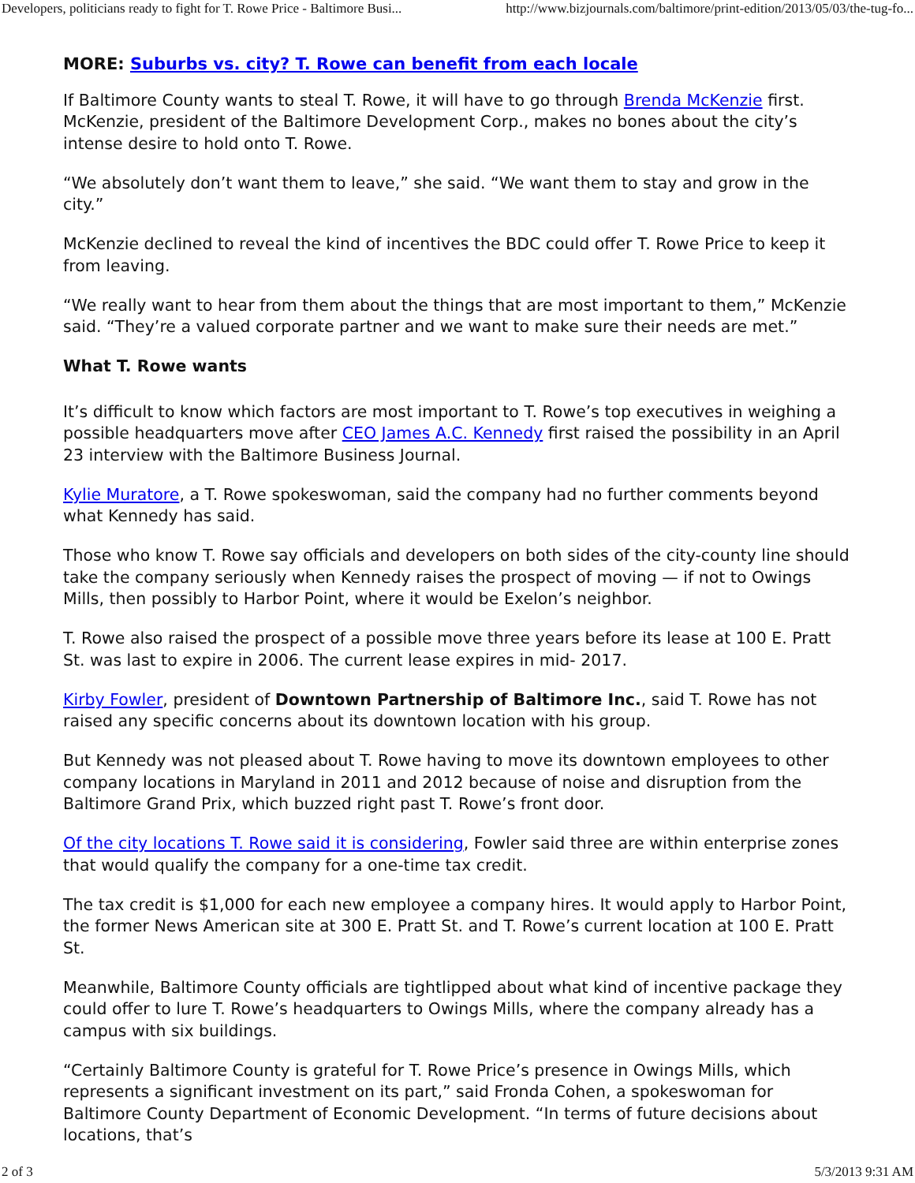Developers, politicians ready to fight for T. Rowe Price - Baltimore Busi... http://www.bizjournals.com/baltimore/print-edition/2013/05/03/the-tug-fo...
MORE: Suburbs vs. city? T. Rowe can benefit from each locale
If Baltimore County wants to steal T. Rowe, it will have to go through Brenda McKenzie first. McKenzie, president of the Baltimore Development Corp., makes no bones about the city’s intense desire to hold onto T. Rowe.
“We absolutely don’t want them to leave,” she said. “We want them to stay and grow in the city.”
McKenzie declined to reveal the kind of incentives the BDC could offer T. Rowe Price to keep it from leaving.
“We really want to hear from them about the things that are most important to them,” McKenzie said. “They’re a valued corporate partner and we want to make sure their needs are met.”
What T. Rowe wants
It’s difficult to know which factors are most important to T. Rowe’s top executives in weighing a possible headquarters move after CEO James A.C. Kennedy first raised the possibility in an April 23 interview with the Baltimore Business Journal.
Kylie Muratore, a T. Rowe spokeswoman, said the company had no further comments beyond what Kennedy has said.
Those who know T. Rowe say officials and developers on both sides of the city-county line should take the company seriously when Kennedy raises the prospect of moving — if not to Owings Mills, then possibly to Harbor Point, where it would be Exelon’s neighbor.
T. Rowe also raised the prospect of a possible move three years before its lease at 100 E. Pratt St. was last to expire in 2006. The current lease expires in mid- 2017.
Kirby Fowler, president of Downtown Partnership of Baltimore Inc., said T. Rowe has not raised any specific concerns about its downtown location with his group.
But Kennedy was not pleased about T. Rowe having to move its downtown employees to other company locations in Maryland in 2011 and 2012 because of noise and disruption from the Baltimore Grand Prix, which buzzed right past T. Rowe’s front door.
Of the city locations T. Rowe said it is considering, Fowler said three are within enterprise zones that would qualify the company for a one-time tax credit.
The tax credit is $1,000 for each new employee a company hires. It would apply to Harbor Point, the former News American site at 300 E. Pratt St. and T. Rowe’s current location at 100 E. Pratt St.
Meanwhile, Baltimore County officials are tightlipped about what kind of incentive package they could offer to lure T. Rowe’s headquarters to Owings Mills, where the company already has a campus with six buildings.
“Certainly Baltimore County is grateful for T. Rowe Price’s presence in Owings Mills, which represents a significant investment on its part,” said Fronda Cohen, a spokeswoman for Baltimore County Department of Economic Development. “In terms of future decisions about locations, that’s
2 of 3 5/3/2013 9:31 AM